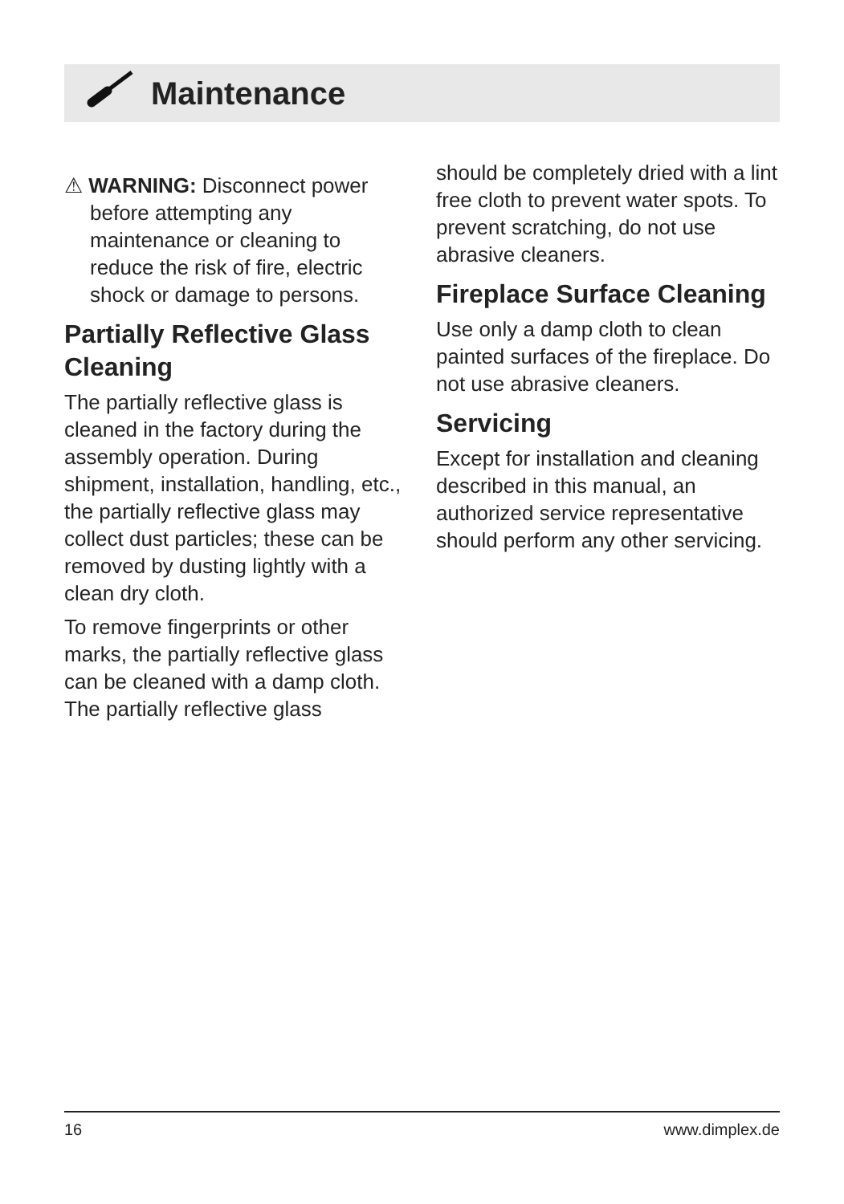Maintenance
⚠ WARNING: Disconnect power before attempting any maintenance or cleaning to reduce the risk of fire, electric shock or damage to persons.
Partially Reflective Glass Cleaning
The partially reflective glass is cleaned in the factory during the assembly operation. During shipment, installation, handling, etc., the partially reflective glass may collect dust particles; these can be removed by dusting lightly with a clean dry cloth.
To remove fingerprints or other marks, the partially reflective glass can be cleaned with a damp cloth. The partially reflective glass
should be completely dried with a lint free cloth to prevent water spots. To prevent scratching, do not use abrasive cleaners.
Fireplace Surface Cleaning
Use only a damp cloth to clean painted surfaces of the fireplace. Do not use abrasive cleaners.
Servicing
Except for installation and cleaning described in this manual, an authorized service representative should perform any other servicing.
16 www.dimplex.de